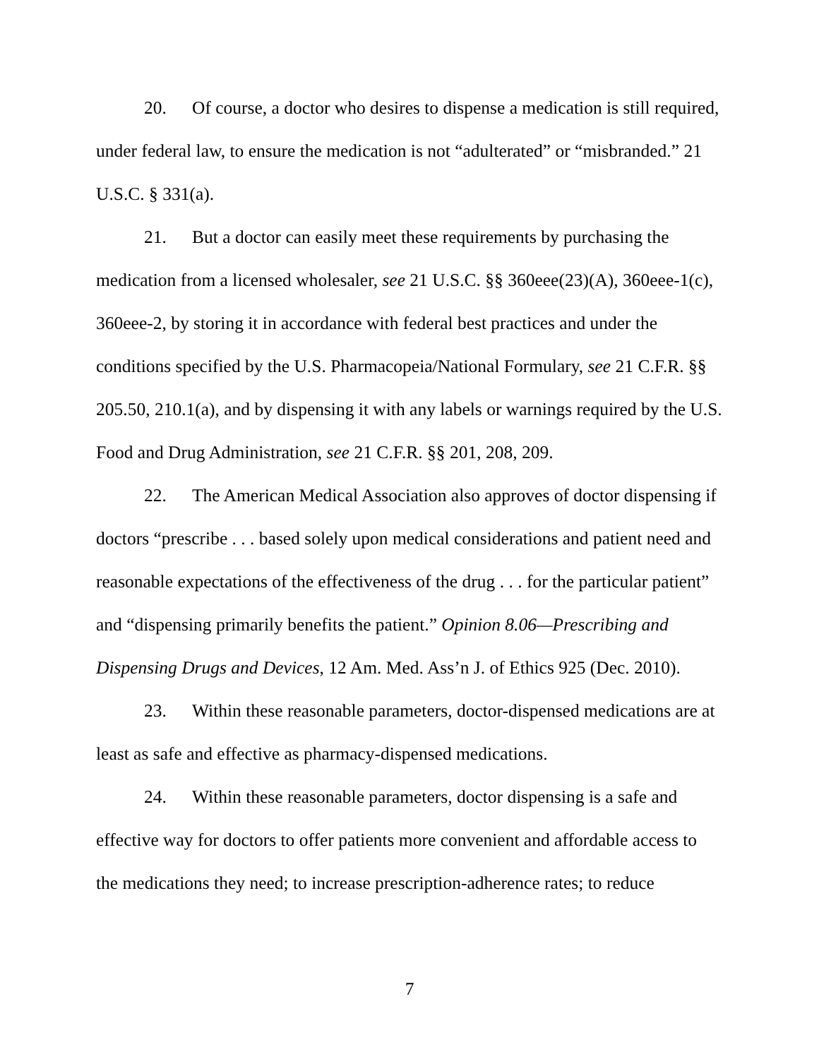20. Of course, a doctor who desires to dispense a medication is still required, under federal law, to ensure the medication is not “adulterated” or “misbranded.” 21 U.S.C. § 331(a).
21. But a doctor can easily meet these requirements by purchasing the medication from a licensed wholesaler, see 21 U.S.C. §§ 360eee(23)(A), 360eee-1(c), 360eee-2, by storing it in accordance with federal best practices and under the conditions specified by the U.S. Pharmacopeia/National Formulary, see 21 C.F.R. §§ 205.50, 210.1(a), and by dispensing it with any labels or warnings required by the U.S. Food and Drug Administration, see 21 C.F.R. §§ 201, 208, 209.
22. The American Medical Association also approves of doctor dispensing if doctors “prescribe . . . based solely upon medical considerations and patient need and reasonable expectations of the effectiveness of the drug . . . for the particular patient” and “dispensing primarily benefits the patient.” Opinion 8.06—Prescribing and Dispensing Drugs and Devices, 12 Am. Med. Ass’n J. of Ethics 925 (Dec. 2010).
23. Within these reasonable parameters, doctor-dispensed medications are at least as safe and effective as pharmacy-dispensed medications.
24. Within these reasonable parameters, doctor dispensing is a safe and effective way for doctors to offer patients more convenient and affordable access to the medications they need; to increase prescription-adherence rates; to reduce
7